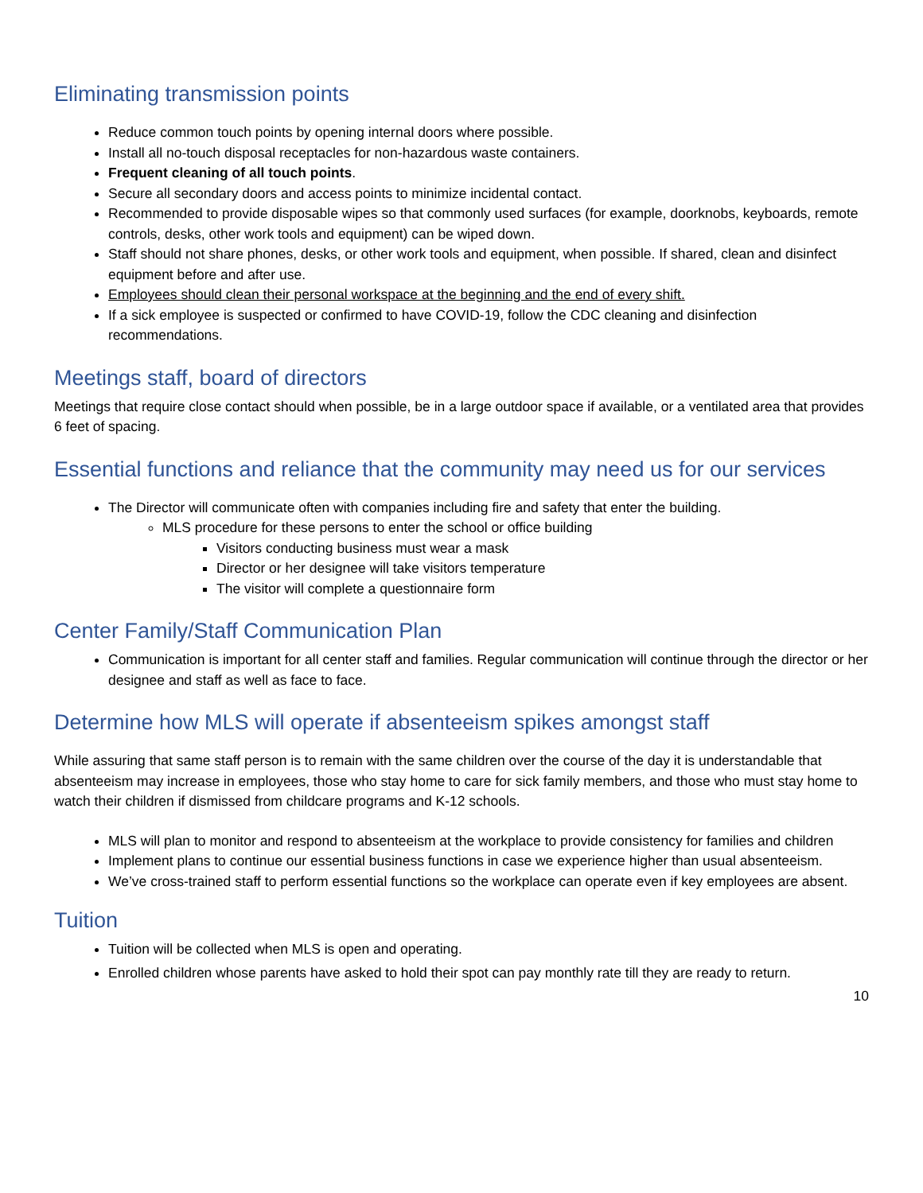Eliminating transmission points
Reduce common touch points by opening internal doors where possible.
Install all no-touch disposal receptacles for non-hazardous waste containers.
Frequent cleaning of all touch points.
Secure all secondary doors and access points to minimize incidental contact.
Recommended to provide disposable wipes so that commonly used surfaces (for example, doorknobs, keyboards, remote controls, desks, other work tools and equipment) can be wiped down.
Staff should not share phones, desks, or other work tools and equipment, when possible. If shared, clean and disinfect equipment before and after use.
Employees should clean their personal workspace at the beginning and the end of every shift.
If a sick employee is suspected or confirmed to have COVID-19, follow the CDC cleaning and disinfection recommendations.
Meetings staff, board of directors
Meetings that require close contact should when possible, be in a large outdoor space if available, or a ventilated area that provides 6 feet of spacing.
Essential functions and reliance that the community may need us for our services
The Director will communicate often with companies including fire and safety that enter the building.
MLS procedure for these persons to enter the school or office building
Visitors conducting business must wear a mask
Director or her designee will take visitors temperature
The visitor will complete a questionnaire form
Center Family/Staff Communication Plan
Communication is important for all center staff and families. Regular communication will continue through the director or her designee and staff as well as face to face.
Determine how MLS will operate if absenteeism spikes amongst staff
While assuring that same staff person is to remain with the same children over the course of the day it is understandable that absenteeism may increase in employees, those who stay home to care for sick family members, and those who must stay home to watch their children if dismissed from childcare programs and K-12 schools.
MLS will plan to monitor and respond to absenteeism at the workplace to provide consistency for families and children
Implement plans to continue our essential business functions in case we experience higher than usual absenteeism.
We’ve cross-trained staff to perform essential functions so the workplace can operate even if key employees are absent.
Tuition
Tuition will be collected when MLS is open and operating.
Enrolled children whose parents have asked to hold their spot can pay monthly rate till they are ready to return.
10